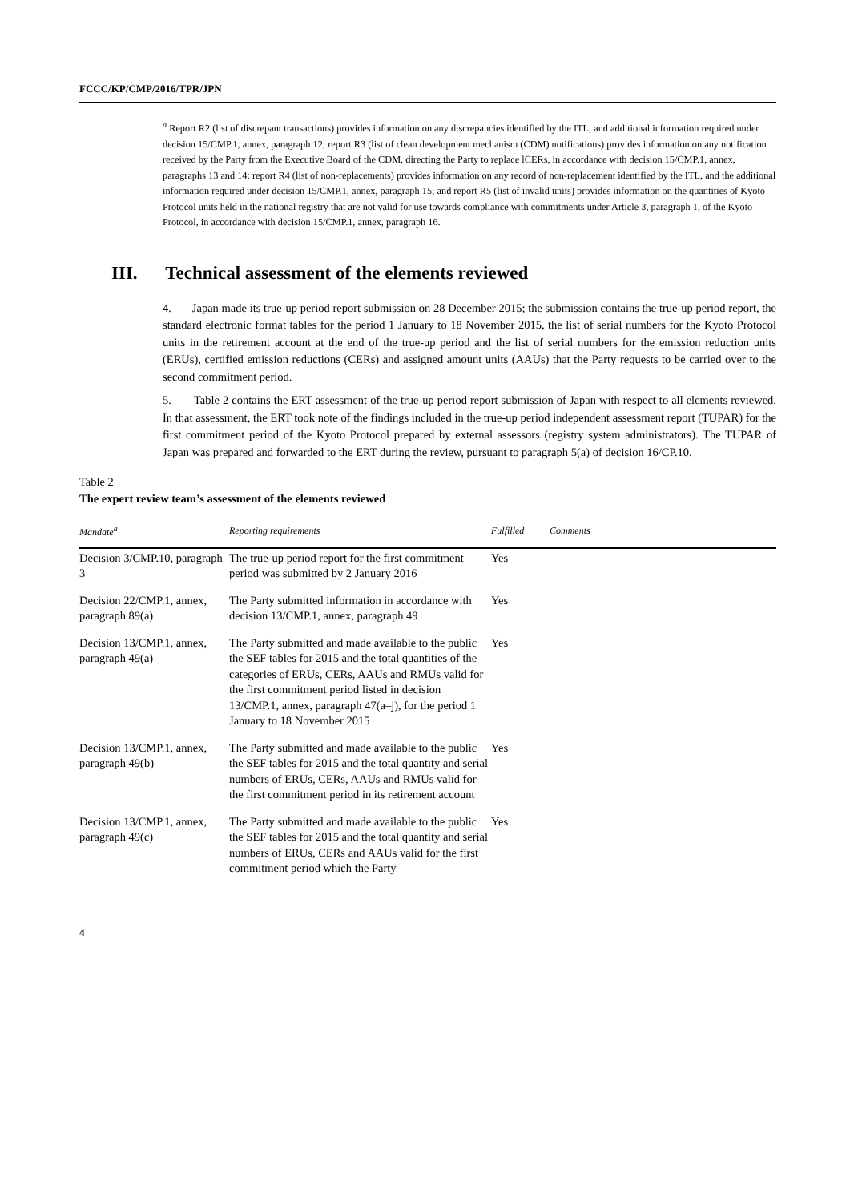FCCC/KP/CMP/2016/TPR/JPN
<sup>a</sup> Report R2 (list of discrepant transactions) provides information on any discrepancies identified by the ITL, and additional information required under decision 15/CMP.1, annex, paragraph 12; report R3 (list of clean development mechanism (CDM) notifications) provides information on any notification received by the Party from the Executive Board of the CDM, directing the Party to replace lCERs, in accordance with decision 15/CMP.1, annex, paragraphs 13 and 14; report R4 (list of non-replacements) provides information on any record of non-replacement identified by the ITL, and the additional information required under decision 15/CMP.1, annex, paragraph 15; and report R5 (list of invalid units) provides information on the quantities of Kyoto Protocol units held in the national registry that are not valid for use towards compliance with commitments under Article 3, paragraph 1, of the Kyoto Protocol, in accordance with decision 15/CMP.1, annex, paragraph 16.
III. Technical assessment of the elements reviewed
4. Japan made its true-up period report submission on 28 December 2015; the submission contains the true-up period report, the standard electronic format tables for the period 1 January to 18 November 2015, the list of serial numbers for the Kyoto Protocol units in the retirement account at the end of the true-up period and the list of serial numbers for the emission reduction units (ERUs), certified emission reductions (CERs) and assigned amount units (AAUs) that the Party requests to be carried over to the second commitment period.
5. Table 2 contains the ERT assessment of the true-up period report submission of Japan with respect to all elements reviewed. In that assessment, the ERT took note of the findings included in the true-up period independent assessment report (TUPAR) for the first commitment period of the Kyoto Protocol prepared by external assessors (registry system administrators). The TUPAR of Japan was prepared and forwarded to the ERT during the review, pursuant to paragraph 5(a) of decision 16/CP.10.
Table 2
The expert review team’s assessment of the elements reviewed
| Mandate<sup>a</sup> | Reporting requirements | Fulfilled | Comments |
| --- | --- | --- | --- |
| Decision 3/CMP.10, paragraph 3 | The true-up period report for the first commitment period was submitted by 2 January 2016 | Yes | |
| Decision 22/CMP.1, annex, paragraph 89(a) | The Party submitted information in accordance with decision 13/CMP.1, annex, paragraph 49 | Yes | |
| Decision 13/CMP.1, annex, paragraph 49(a) | The Party submitted and made available to the public the SEF tables for 2015 and the total quantities of the categories of ERUs, CERs, AAUs and RMUs valid for the first commitment period listed in decision 13/CMP.1, annex, paragraph 47(a–j), for the period 1 January to 18 November 2015 | Yes | |
| Decision 13/CMP.1, annex, paragraph 49(b) | The Party submitted and made available to the public the SEF tables for 2015 and the total quantity and serial numbers of ERUs, CERs, AAUs and RMUs valid for the first commitment period in its retirement account | Yes | |
| Decision 13/CMP.1, annex, paragraph 49(c) | The Party submitted and made available to the public the SEF tables for 2015 and the total quantity and serial numbers of ERUs, CERs and AAUs valid for the first commitment period which the Party | Yes | |
4